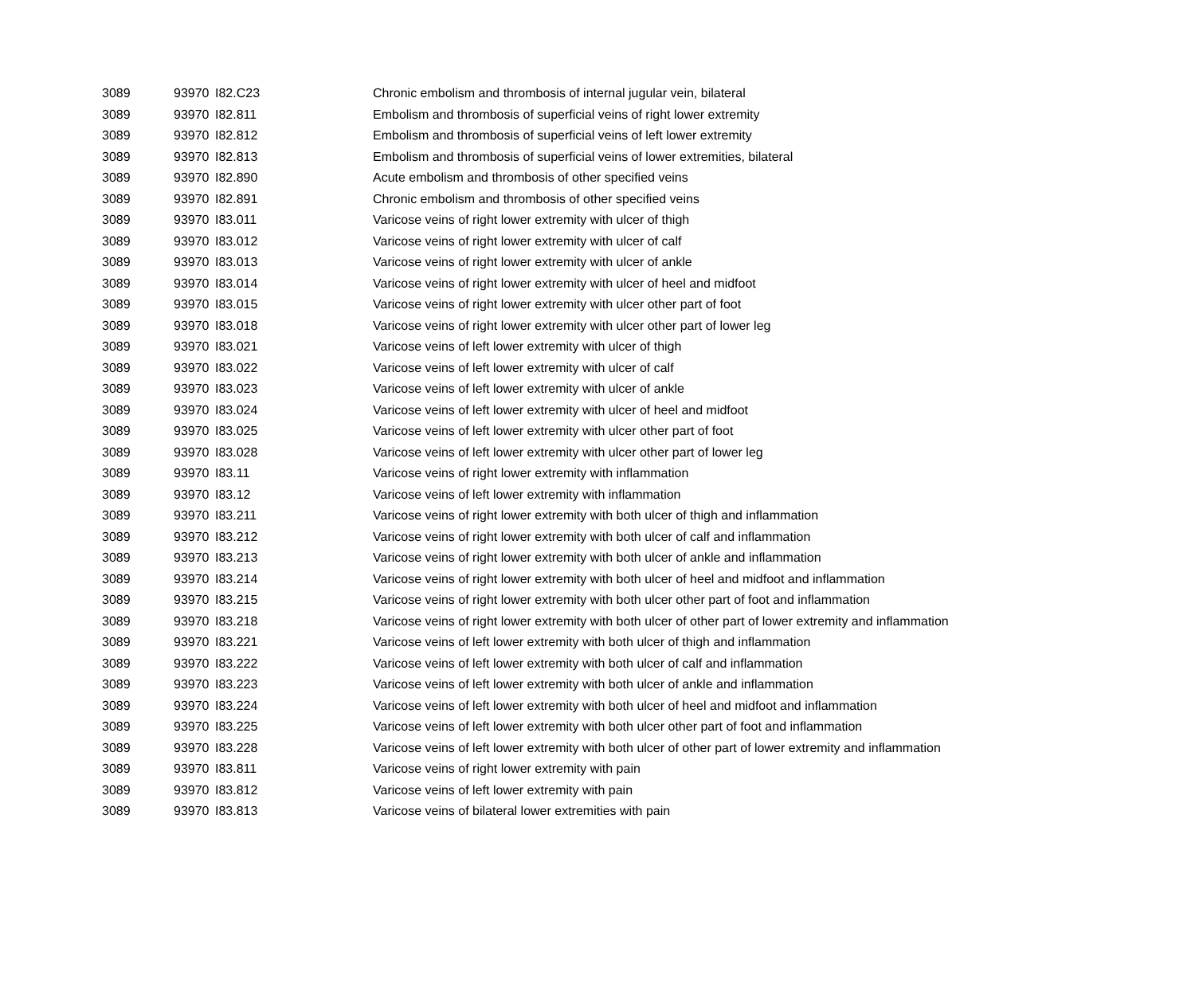| 3089 | 93970 | I82.C23 | Chronic embolism and thrombosis of internal jugular vein, bilateral |
| 3089 | 93970 | I82.811 | Embolism and thrombosis of superficial veins of right lower extremity |
| 3089 | 93970 | I82.812 | Embolism and thrombosis of superficial veins of left lower extremity |
| 3089 | 93970 | I82.813 | Embolism and thrombosis of superficial veins of lower extremities, bilateral |
| 3089 | 93970 | I82.890 | Acute embolism and thrombosis of other specified veins |
| 3089 | 93970 | I82.891 | Chronic embolism and thrombosis of other specified veins |
| 3089 | 93970 | I83.011 | Varicose veins of right lower extremity with ulcer of thigh |
| 3089 | 93970 | I83.012 | Varicose veins of right lower extremity with ulcer of calf |
| 3089 | 93970 | I83.013 | Varicose veins of right lower extremity with ulcer of ankle |
| 3089 | 93970 | I83.014 | Varicose veins of right lower extremity with ulcer of heel and midfoot |
| 3089 | 93970 | I83.015 | Varicose veins of right lower extremity with ulcer other part of foot |
| 3089 | 93970 | I83.018 | Varicose veins of right lower extremity with ulcer other part of lower leg |
| 3089 | 93970 | I83.021 | Varicose veins of left lower extremity with ulcer of thigh |
| 3089 | 93970 | I83.022 | Varicose veins of left lower extremity with ulcer of calf |
| 3089 | 93970 | I83.023 | Varicose veins of left lower extremity with ulcer of ankle |
| 3089 | 93970 | I83.024 | Varicose veins of left lower extremity with ulcer of heel and midfoot |
| 3089 | 93970 | I83.025 | Varicose veins of left lower extremity with ulcer other part of foot |
| 3089 | 93970 | I83.028 | Varicose veins of left lower extremity with ulcer other part of lower leg |
| 3089 | 93970 | I83.11 | Varicose veins of right lower extremity with inflammation |
| 3089 | 93970 | I83.12 | Varicose veins of left lower extremity with inflammation |
| 3089 | 93970 | I83.211 | Varicose veins of right lower extremity with both ulcer of thigh and inflammation |
| 3089 | 93970 | I83.212 | Varicose veins of right lower extremity with both ulcer of calf and inflammation |
| 3089 | 93970 | I83.213 | Varicose veins of right lower extremity with both ulcer of ankle and inflammation |
| 3089 | 93970 | I83.214 | Varicose veins of right lower extremity with both ulcer of heel and midfoot and inflammation |
| 3089 | 93970 | I83.215 | Varicose veins of right lower extremity with both ulcer other part of foot and inflammation |
| 3089 | 93970 | I83.218 | Varicose veins of right lower extremity with both ulcer of other part of lower extremity and inflammation |
| 3089 | 93970 | I83.221 | Varicose veins of left lower extremity with both ulcer of thigh and inflammation |
| 3089 | 93970 | I83.222 | Varicose veins of left lower extremity with both ulcer of calf and inflammation |
| 3089 | 93970 | I83.223 | Varicose veins of left lower extremity with both ulcer of ankle and inflammation |
| 3089 | 93970 | I83.224 | Varicose veins of left lower extremity with both ulcer of heel and midfoot and inflammation |
| 3089 | 93970 | I83.225 | Varicose veins of left lower extremity with both ulcer other part of foot and inflammation |
| 3089 | 93970 | I83.228 | Varicose veins of left lower extremity with both ulcer of other part of lower extremity and inflammation |
| 3089 | 93970 | I83.811 | Varicose veins of right lower extremity with pain |
| 3089 | 93970 | I83.812 | Varicose veins of left lower extremity with pain |
| 3089 | 93970 | I83.813 | Varicose veins of bilateral lower extremities with pain |